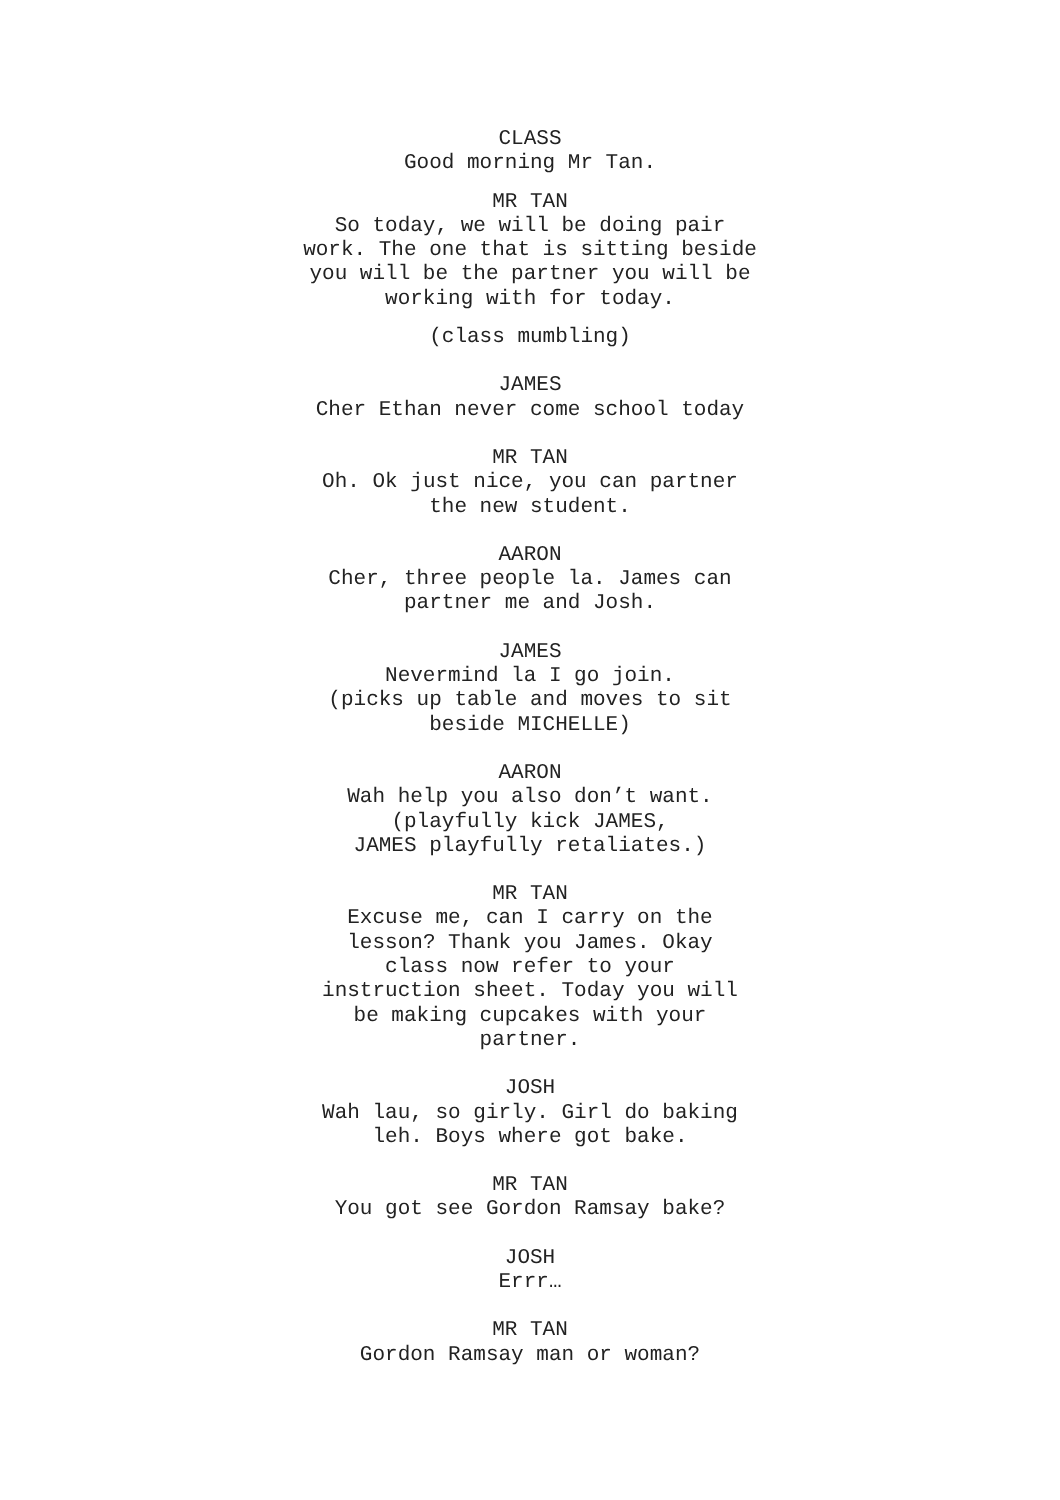CLASS
Good morning Mr Tan.
MR TAN
So today, we will be doing pair work. The one that is sitting beside you will be the partner you will be working with for today.
(class mumbling)
JAMES
Cher Ethan never come school today
MR TAN
Oh. Ok just nice, you can partner
the new student.
AARON
Cher, three people la. James can
partner me and Josh.
JAMES
Nevermind la I go join.
(picks up table and moves to sit
beside MICHELLE)
AARON
Wah help you also don’t want.
(playfully kick JAMES,
JAMES playfully retaliates.)
MR TAN
Excuse me, can I carry on the
lesson? Thank you James. Okay
class now refer to your
instruction sheet. Today you will
be making cupcakes with your
partner.
JOSH
Wah lau, so girly. Girl do baking
leh. Boys where got bake.
MR TAN
You got see Gordon Ramsay bake?
JOSH
Errr…
MR TAN
Gordon Ramsay man or woman?